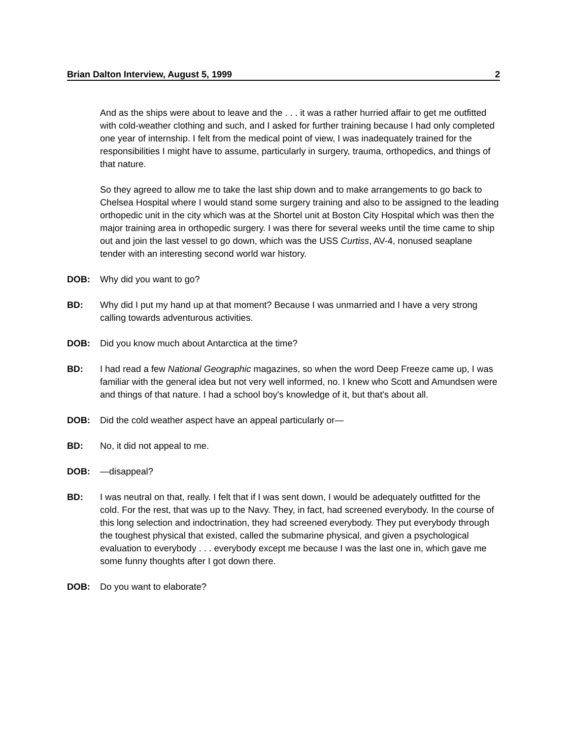Brian Dalton Interview, August 5, 1999 2
And as the ships were about to leave and the . . . it was a rather hurried affair to get me outfitted with cold-weather clothing and such, and I asked for further training because I had only completed one year of internship. I felt from the medical point of view, I was inadequately trained for the responsibilities I might have to assume, particularly in surgery, trauma, orthopedics, and things of that nature.
So they agreed to allow me to take the last ship down and to make arrangements to go back to Chelsea Hospital where I would stand some surgery training and also to be assigned to the leading orthopedic unit in the city which was at the Shortel unit at Boston City Hospital which was then the major training area in orthopedic surgery. I was there for several weeks until the time came to ship out and join the last vessel to go down, which was the USS Curtiss, AV-4, nonused seaplane tender with an interesting second world war history.
DOB: Why did you want to go?
BD: Why did I put my hand up at that moment? Because I was unmarried and I have a very strong calling towards adventurous activities.
DOB: Did you know much about Antarctica at the time?
BD: I had read a few National Geographic magazines, so when the word Deep Freeze came up, I was familiar with the general idea but not very well informed, no. I knew who Scott and Amundsen were and things of that nature. I had a school boy's knowledge of it, but that's about all.
DOB: Did the cold weather aspect have an appeal particularly or—
BD: No, it did not appeal to me.
DOB: —disappeal?
BD: I was neutral on that, really. I felt that if I was sent down, I would be adequately outfitted for the cold. For the rest, that was up to the Navy. They, in fact, had screened everybody. In the course of this long selection and indoctrination, they had screened everybody. They put everybody through the toughest physical that existed, called the submarine physical, and given a psychological evaluation to everybody . . . everybody except me because I was the last one in, which gave me some funny thoughts after I got down there.
DOB: Do you want to elaborate?